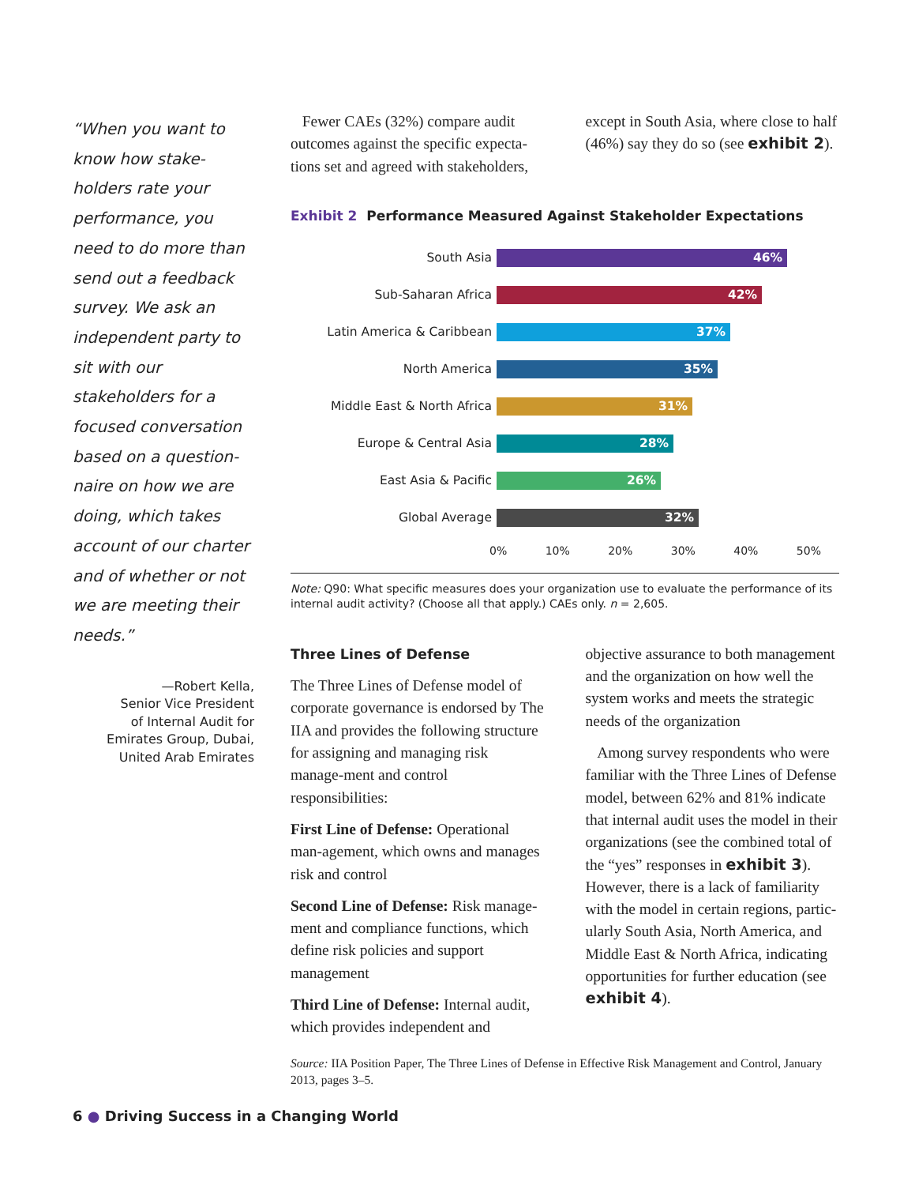“When you want to know how stake-holders rate your performance, you need to do more than send out a feedback survey. We ask an independent party to sit with our stakeholders for a focused conversation based on a question-naire on how we are doing, which takes account of our charter and of whether or not we are meeting their needs.”
—Robert Kella,
Senior Vice President
of Internal Audit for
Emirates Group, Dubai,
United Arab Emirates
Fewer CAEs (32%) compare audit outcomes against the specific expecta-tions set and agreed with stakeholders, except in South Asia, where close to half (46%) say they do so (see exhibit 2).
Exhibit 2 Performance Measured Against Stakeholder Expectations
South Asia
46%
Sub-Saharan Africa
42%
Latin America & Caribbean
37%
North America
35%
Middle East & North Africa
31%
Europe & Central Asia
28%
East Asia & Pacific
26%
Global Average
32%
0% 10% 20% 30% 40% 50%
Note: Q90: What specific measures does your organization use to evaluate the performance of its internal audit activity? (Choose all that apply.) CAEs only. n = 2,605.
Three Lines of Defense
The Three Lines of Defense model of corporate governance is endorsed by The IIA and provides the following structure for assigning and managing risk manage-ment and control responsibilities:
First Line of Defense: Operational man-agement, which owns and manages risk and control
Second Line of Defense: Risk manage-ment and compliance functions, which define risk policies and support management
Third Line of Defense: Internal audit, which provides independent and objective assurance to both management and the organization on how well the system works and meets the strategic needs of the organization
Among survey respondents who were familiar with the Three Lines of Defense model, between 62% and 81% indicate that internal audit uses the model in their organizations (see the combined total of the “yes” responses in exhibit 3). However, there is a lack of familiarity with the model in certain regions, partic-ularly South Asia, North America, and Middle East & North Africa, indicating opportunities for further education (see exhibit 4).
Source: IIA Position Paper, The Three Lines of Defense in Effective Risk Management and Control, January 2013, pages 3–5.
6 ● Driving Success in a Changing World